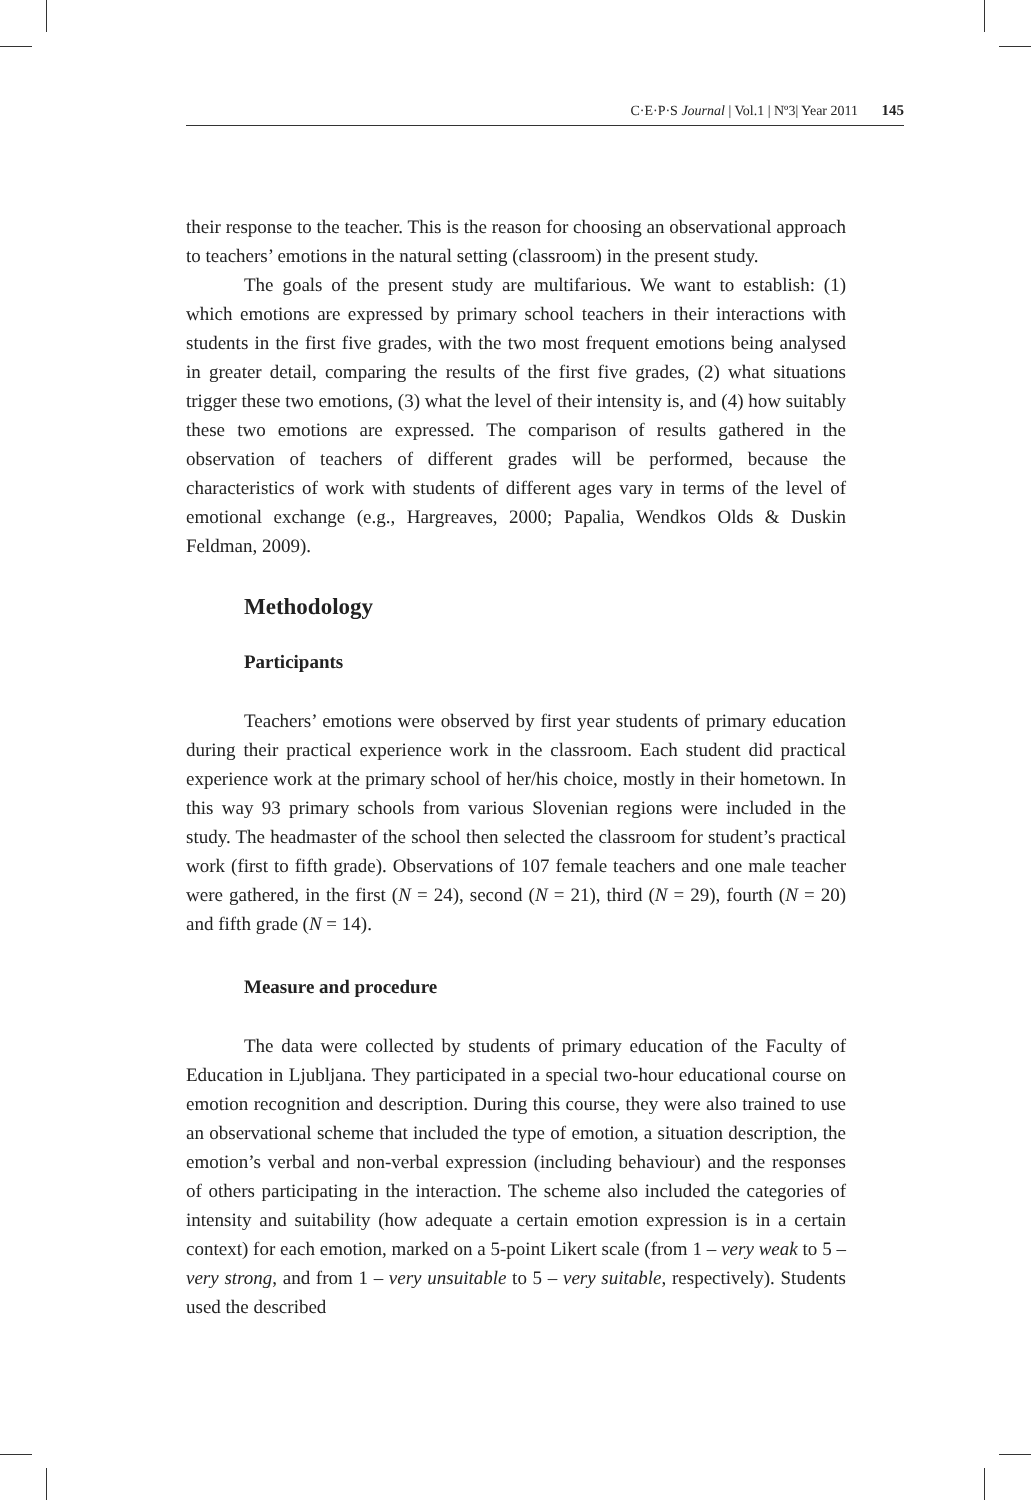C·E·P·S Journal | Vol.1 | Nº3| Year 2011 145
their response to the teacher. This is the reason for choosing an observational approach to teachers’ emotions in the natural setting (classroom) in the present study.
The goals of the present study are multifarious. We want to establish: (1) which emotions are expressed by primary school teachers in their interactions with students in the first five grades, with the two most frequent emotions being analysed in greater detail, comparing the results of the first five grades, (2) what situations trigger these two emotions, (3) what the level of their intensity is, and (4) how suitably these two emotions are expressed. The comparison of results gathered in the observation of teachers of different grades will be performed, because the characteristics of work with students of different ages vary in terms of the level of emotional exchange (e.g., Hargreaves, 2000; Papalia, Wendkos Olds & Duskin Feldman, 2009).
Methodology
Participants
Teachers’ emotions were observed by first year students of primary education during their practical experience work in the classroom. Each student did practical experience work at the primary school of her/his choice, mostly in their hometown. In this way 93 primary schools from various Slovenian regions were included in the study. The headmaster of the school then selected the classroom for student’s practical work (first to fifth grade). Observations of 107 female teachers and one male teacher were gathered, in the first (N = 24), second (N = 21), third (N = 29), fourth (N = 20) and fifth grade (N = 14).
Measure and procedure
The data were collected by students of primary education of the Faculty of Education in Ljubljana. They participated in a special two-hour educational course on emotion recognition and description. During this course, they were also trained to use an observational scheme that included the type of emotion, a situation description, the emotion’s verbal and non-verbal expression (including behaviour) and the responses of others participating in the interaction. The scheme also included the categories of intensity and suitability (how adequate a certain emotion expression is in a certain context) for each emotion, marked on a 5-point Likert scale (from 1 – very weak to 5 – very strong, and from 1 – very unsuitable to 5 – very suitable, respectively). Students used the described